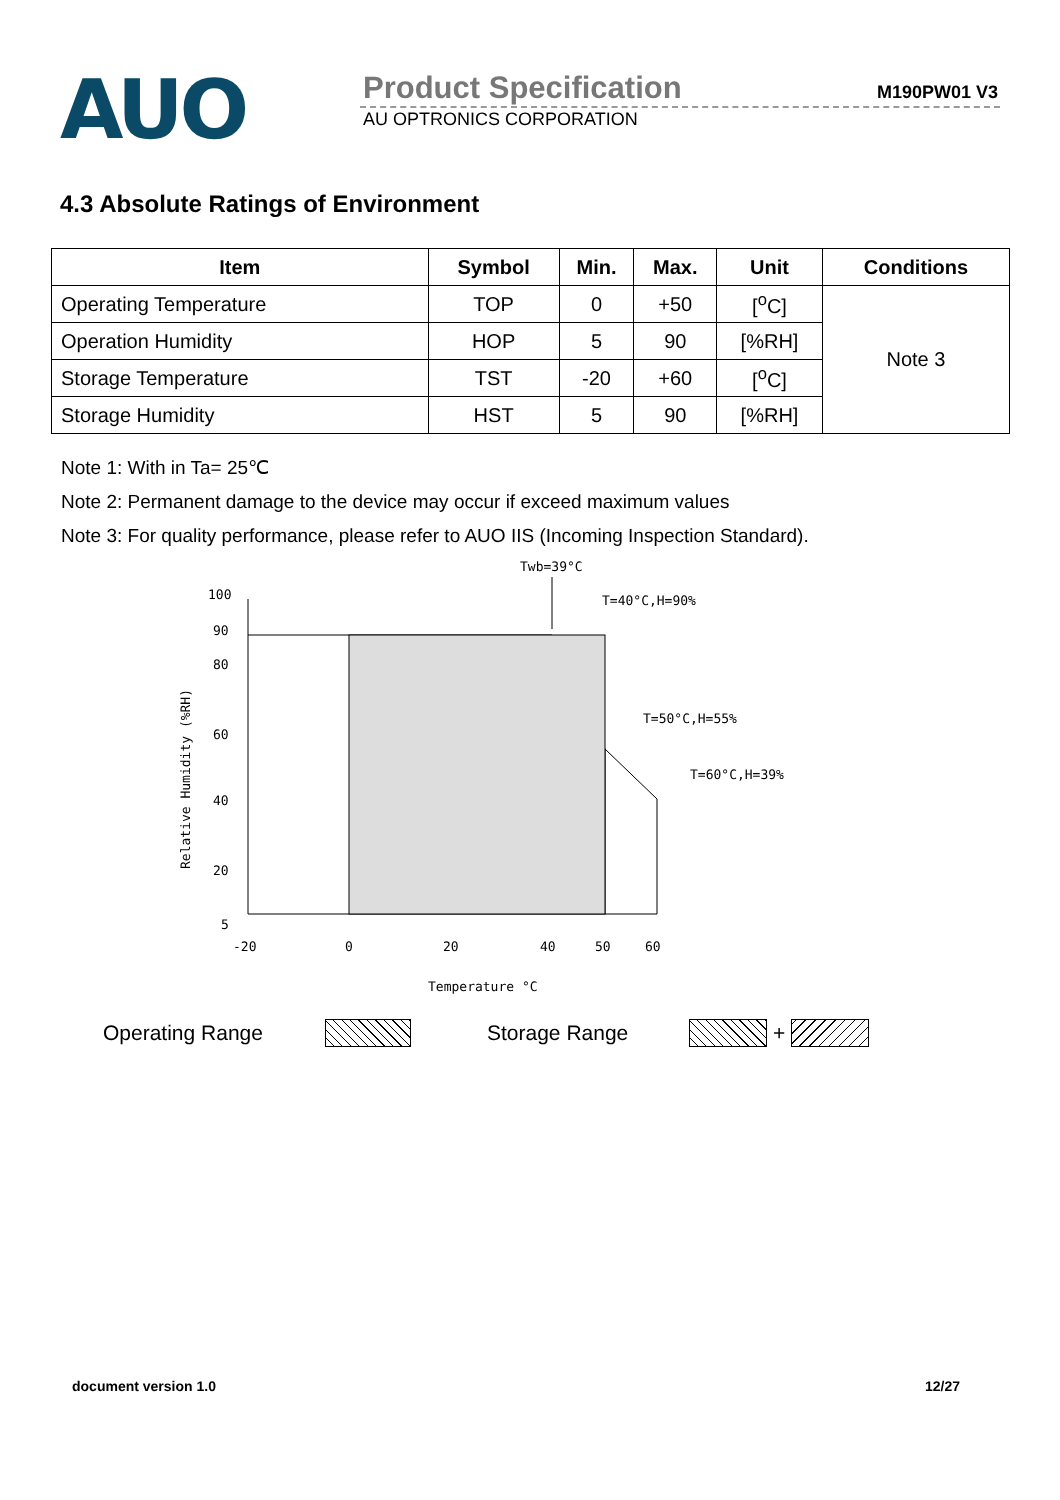AUO
Product Specification M190PW01 V3
AU OPTRONICS CORPORATION
4.3 Absolute Ratings of Environment
| Item | Symbol | Min. | Max. | Unit | Conditions |
| --- | --- | --- | --- | --- | --- |
| Operating Temperature | TOP | 0 | +50 | [<sup>o</sup>C] | Note 3 |
| Operation Humidity | HOP | 5 | 90 | [%RH] | |
| Storage Temperature | TST | -20 | +60 | [<sup>o</sup>C] | |
| Storage Humidity | HST | 5 | 90 | [%RH] | |
Note 1: With in Ta= 25℃
Note 2: Permanent damage to the device may occur if exceed maximum values
Note 3: For quality performance, please refer to AUO IIS (Incoming Inspection Standard).
Twb=39°C
100
90
80
60
40
20
5
Relative Humidity (%RH)
T=40°C,H=90%
T=50°C,H=55%
T=60°C,H=39%
-20
0
20
40
50
60
Temperature °C
Operating Range Storage Range +
document version 1.0 12/27